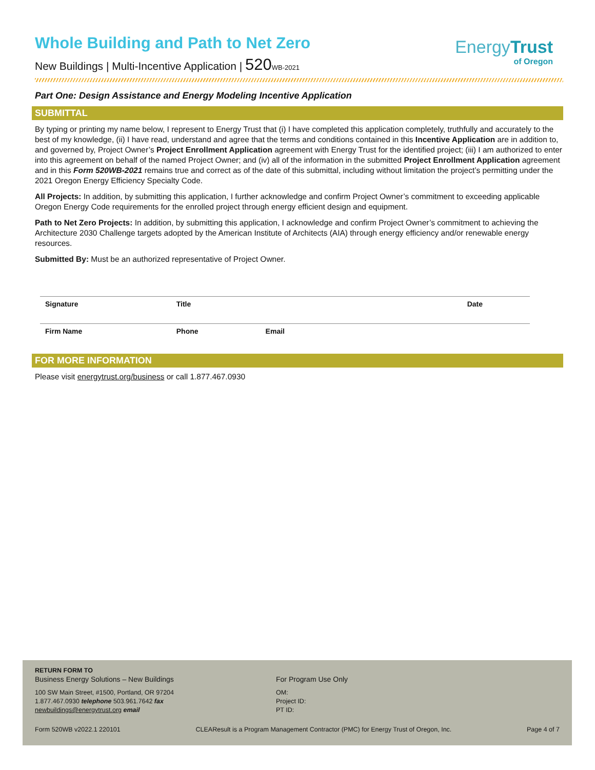EnergyTrust
of Oregon
Whole Building and Path to Net Zero
New Buildings | Multi-Incentive Application | 520 WB-2021
Part One: Design Assistance and Energy Modeling Incentive Application
SUBMITTAL
By typing or printing my name below, I represent to Energy Trust that (i) I have completed this application completely, truthfully and accurately to the best of my knowledge, (ii) I have read, understand and agree that the terms and conditions contained in this Incentive Application are in addition to, and governed by, Project Owner’s Project Enrollment Application agreement with Energy Trust for the identified project; (iii) I am authorized to enter into this agreement on behalf of the named Project Owner; and (iv) all of the information in the submitted Project Enrollment Application agreement and in this Form 520WB-2021 remains true and correct as of the date of this submittal, including without limitation the project’s permitting under the 2021 Oregon Energy Efficiency Specialty Code.
All Projects: In addition, by submitting this application, I further acknowledge and confirm Project Owner’s commitment to exceeding applicable Oregon Energy Code requirements for the enrolled project through energy efficient design and equipment.
Path to Net Zero Projects: In addition, by submitting this application, I acknowledge and confirm Project Owner’s commitment to achieving the Architecture 2030 Challenge targets adopted by the American Institute of Architects (AIA) through energy efficiency and/or renewable energy resources.
Submitted By: Must be an authorized representative of Project Owner.
| Signature | Title | | Date |
| Firm Name | Phone | Email | |
FOR MORE INFORMATION
Please visit energytrust.org/business or call 1.877.467.0930
RETURN FORM TO
Business Energy Solutions – New Buildings
100 SW Main Street, #1500, Portland, OR 97204
1.877.467.0930 telephone 503.961.7642 fax
newbuildings@energytrust.org email
For Program Use Only
OM:
Project ID:
PT ID:
Form 520WB v2022.1 220101 CLEAResult is a Program Management Contractor (PMC) for Energy Trust of Oregon, Inc. Page 4 of 7